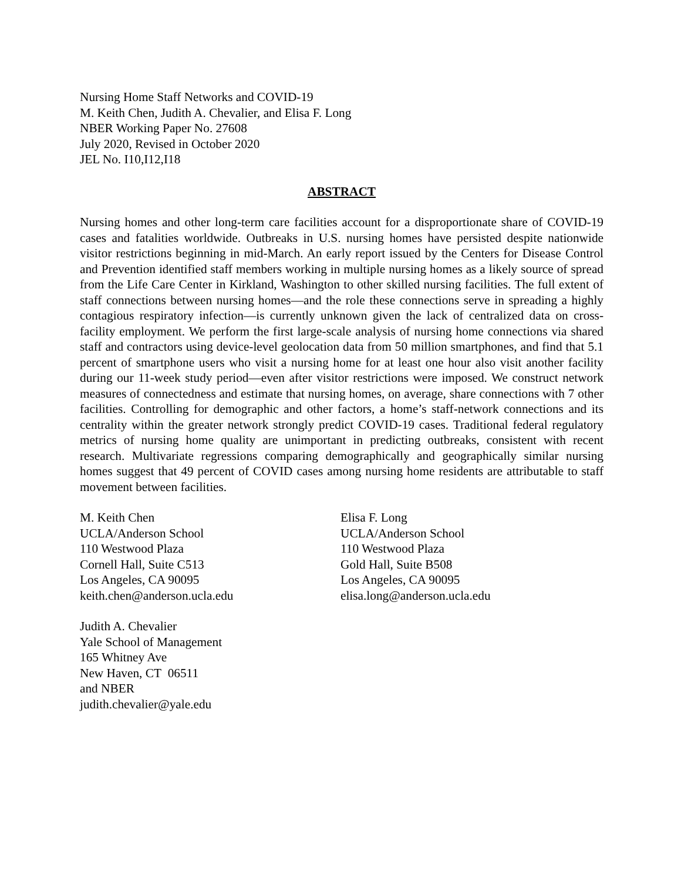Nursing Home Staff Networks and COVID-19
M. Keith Chen, Judith A. Chevalier, and Elisa F. Long
NBER Working Paper No. 27608
July 2020, Revised in October 2020
JEL No. I10,I12,I18
ABSTRACT
Nursing homes and other long-term care facilities account for a disproportionate share of COVID-19 cases and fatalities worldwide. Outbreaks in U.S. nursing homes have persisted despite nationwide visitor restrictions beginning in mid-March. An early report issued by the Centers for Disease Control and Prevention identified staff members working in multiple nursing homes as a likely source of spread from the Life Care Center in Kirkland, Washington to other skilled nursing facilities. The full extent of staff connections between nursing homes—and the role these connections serve in spreading a highly contagious respiratory infection—is currently unknown given the lack of centralized data on cross-facility employment. We perform the first large-scale analysis of nursing home connections via shared staff and contractors using device-level geolocation data from 50 million smartphones, and find that 5.1 percent of smartphone users who visit a nursing home for at least one hour also visit another facility during our 11-week study period—even after visitor restrictions were imposed. We construct network measures of connectedness and estimate that nursing homes, on average, share connections with 7 other facilities. Controlling for demographic and other factors, a home’s staff-network connections and its centrality within the greater network strongly predict COVID-19 cases. Traditional federal regulatory metrics of nursing home quality are unimportant in predicting outbreaks, consistent with recent research. Multivariate regressions comparing demographically and geographically similar nursing homes suggest that 49 percent of COVID cases among nursing home residents are attributable to staff movement between facilities.
M. Keith Chen
UCLA/Anderson School
110 Westwood Plaza
Cornell Hall, Suite C513
Los Angeles, CA 90095
keith.chen@anderson.ucla.edu
Judith A. Chevalier
Yale School of Management
165 Whitney Ave
New Haven, CT 06511
and NBER
judith.chevalier@yale.edu
Elisa F. Long
UCLA/Anderson School
110 Westwood Plaza
Gold Hall, Suite B508
Los Angeles, CA 90095
elisa.long@anderson.ucla.edu